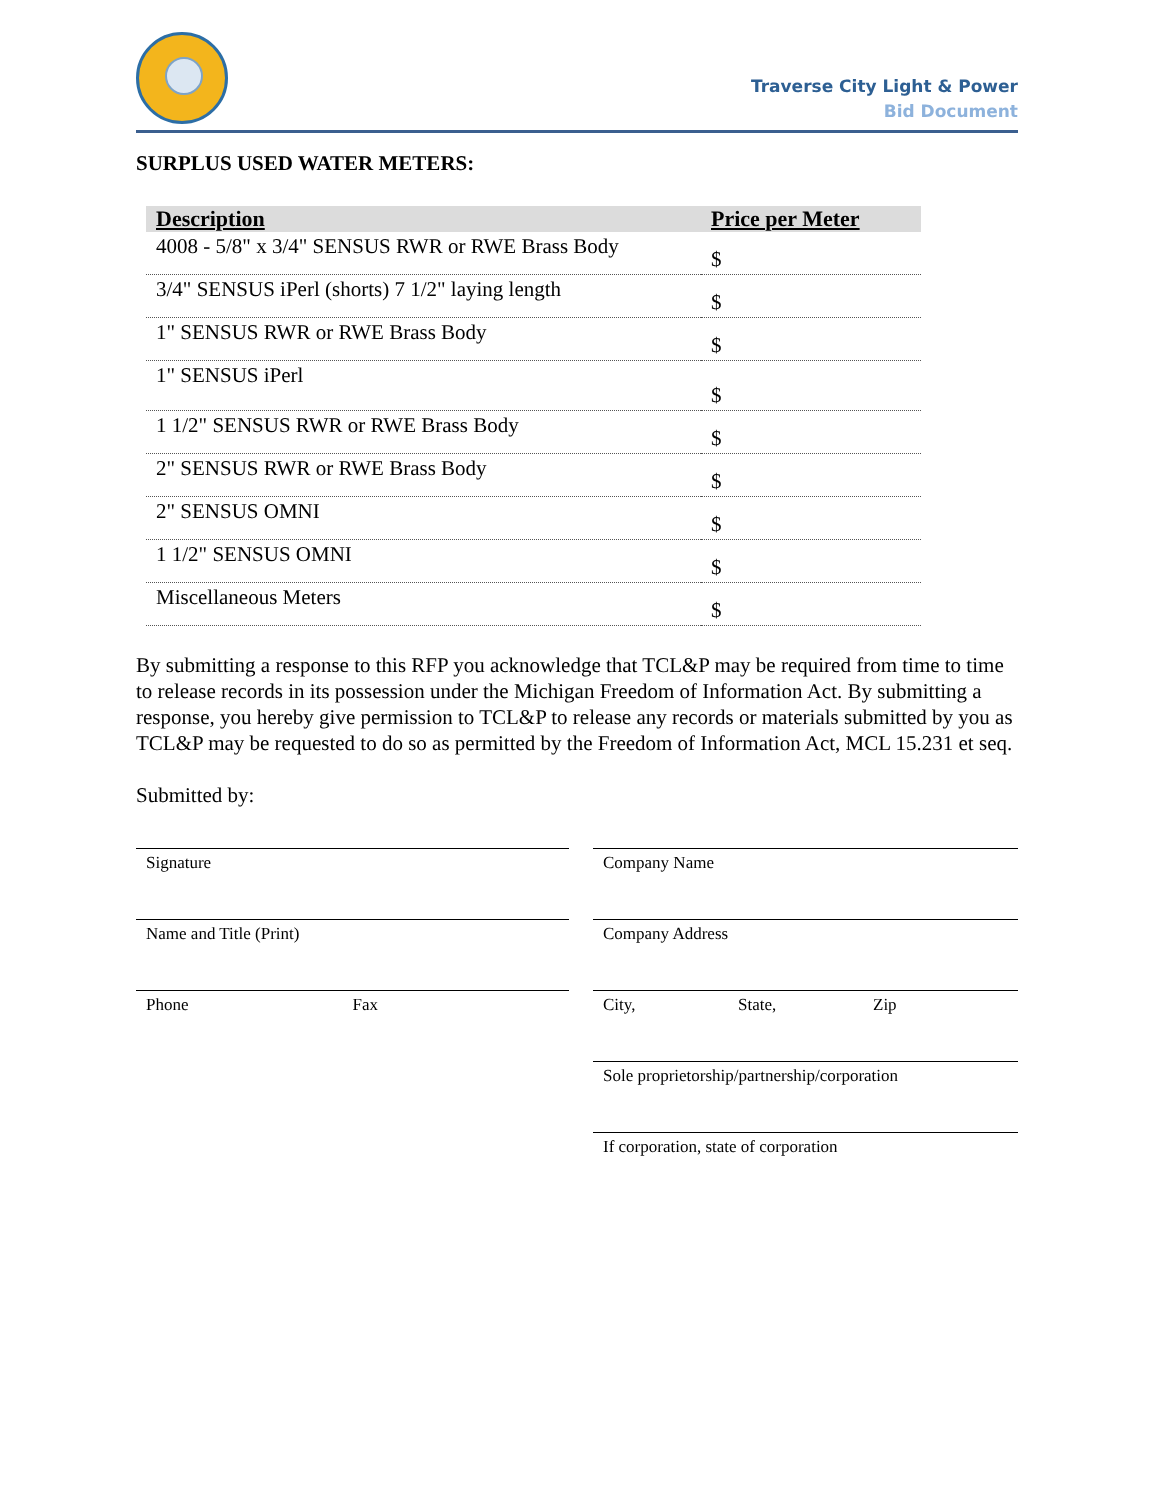Traverse City Light & Power
Bid Document
SURPLUS USED WATER METERS:
| Description | Price per Meter |
| --- | --- |
| 4008 - 5/8" x 3/4" SENSUS RWR or RWE Brass Body | $ |
| 3/4" SENSUS iPerl (shorts) 7 1/2" laying length | $ |
| 1" SENSUS RWR or RWE Brass Body | $ |
| 1" SENSUS iPerl | $ |
| 1 1/2" SENSUS RWR or RWE Brass Body | $ |
| 2" SENSUS RWR or RWE Brass Body | $ |
| 2" SENSUS OMNI | $ |
| 1 1/2" SENSUS OMNI | $ |
| Miscellaneous Meters | $ |
By submitting a response to this RFP you acknowledge that TCL&P may be required from time to time to release records in its possession under the Michigan Freedom of Information Act. By submitting a response, you hereby give permission to TCL&P to release any records or materials submitted by you as TCL&P may be requested to do so as permitted by the Freedom of Information Act, MCL 15.231 et seq.
Submitted by:
Signature
Name and Title (Print)
Phone Fax
Company Name
Company Address
City, State, Zip
Sole proprietorship/partnership/corporation
If corporation, state of corporation